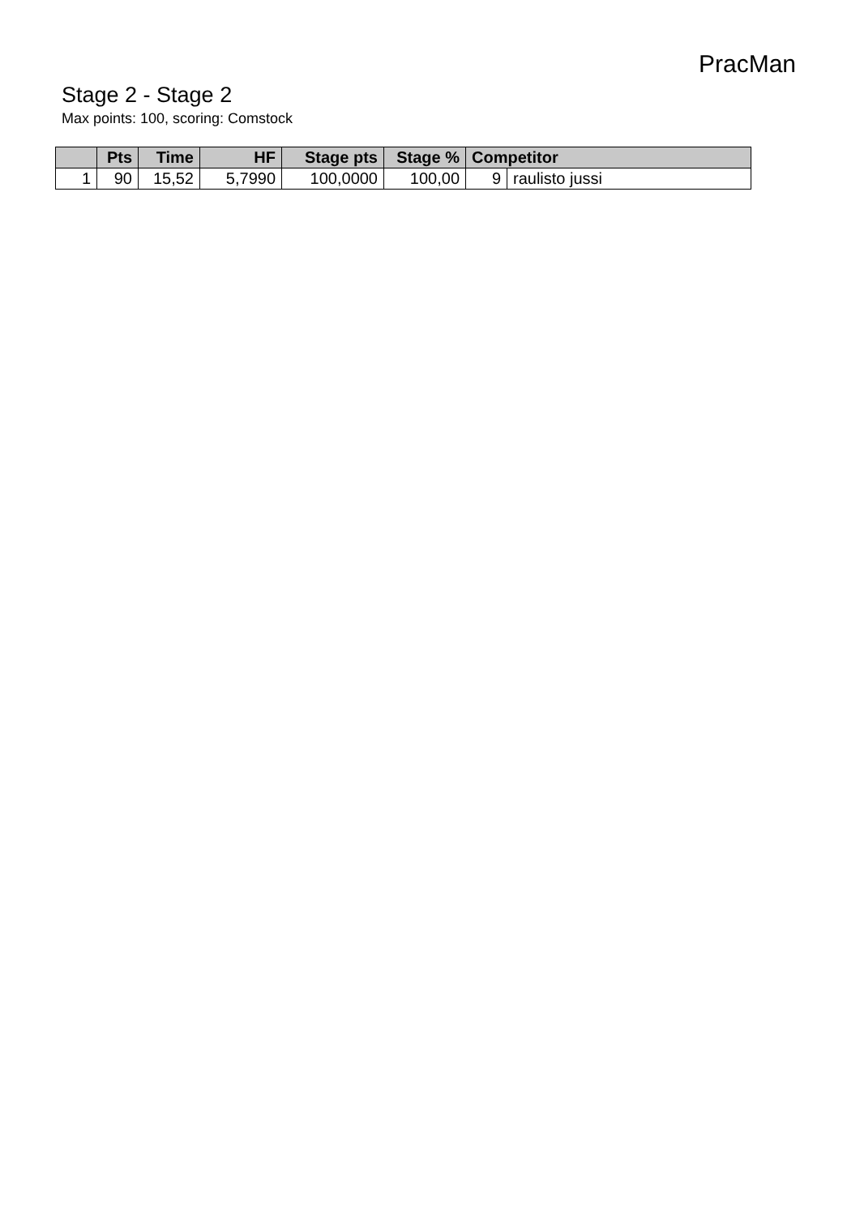PracMan
Stage 2 - Stage 2
Max points: 100, scoring: Comstock
| | Pts | Time | HF | Stage pts | Stage % | Competitor | |
| --- | --- | --- | --- | --- | --- | --- | --- |
| 1 | 90 | 15,52 | 5,7990 | 100,0000 | 100,00 | 9 | raulisto jussi |